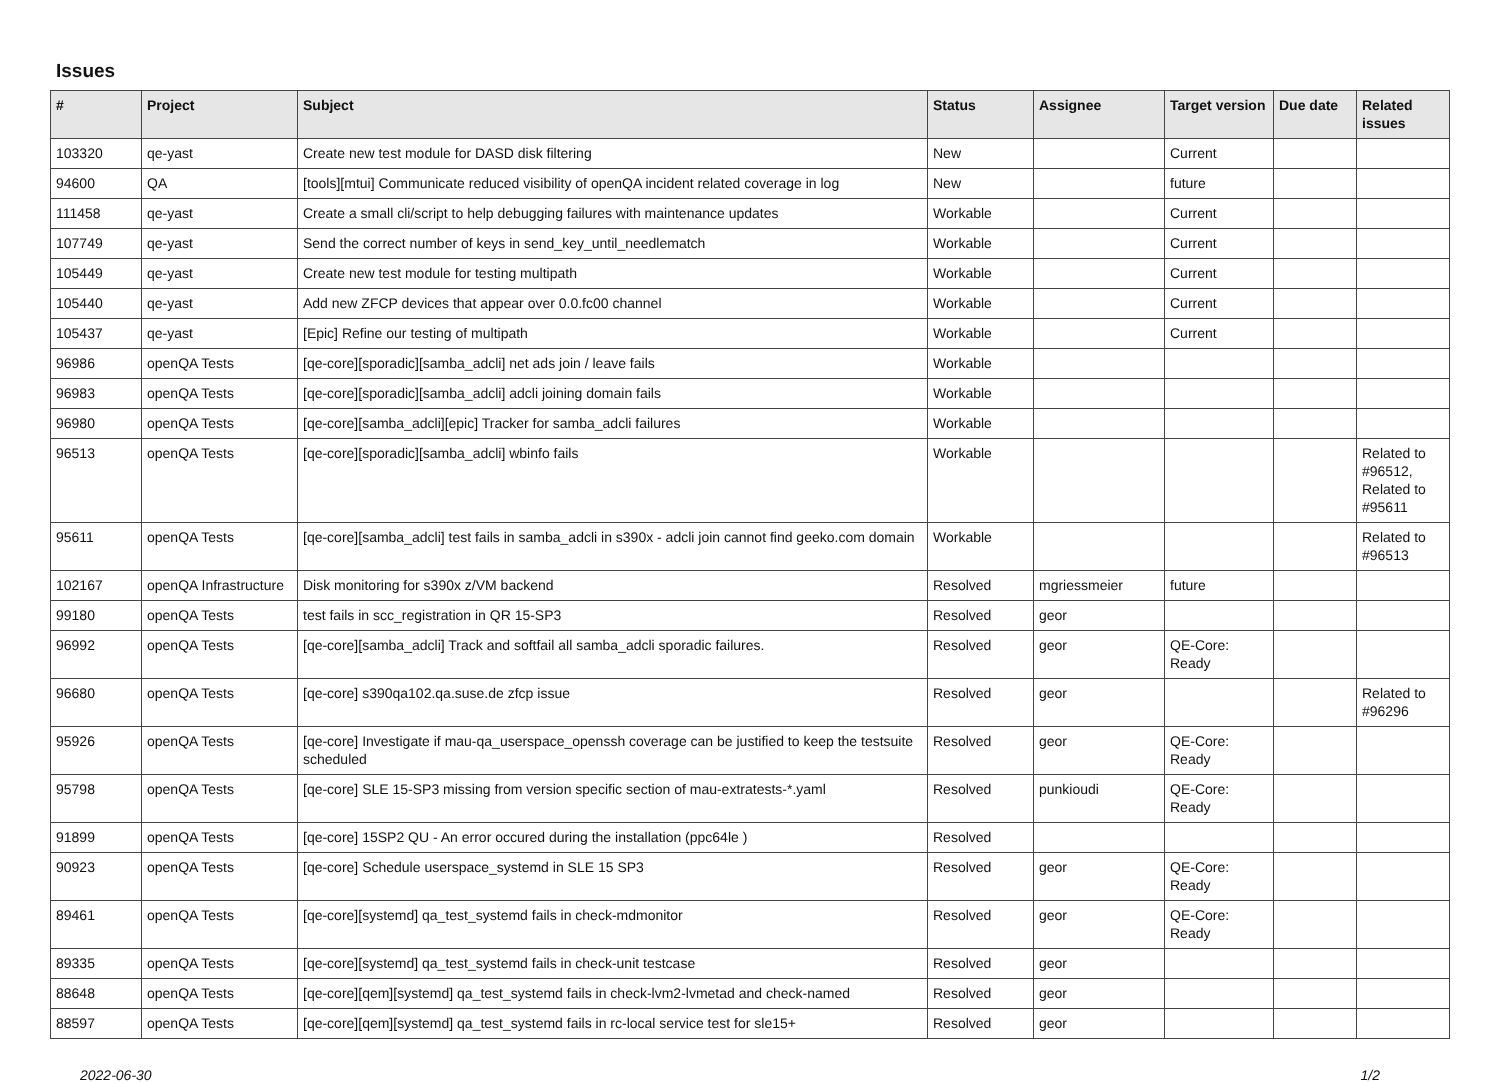Issues
| # | Project | Subject | Status | Assignee | Target version | Due date | Related issues |
| --- | --- | --- | --- | --- | --- | --- | --- |
| 103320 | qe-yast | Create new test module for DASD disk filtering | New | | Current | | |
| 94600 | QA | [tools][mtui] Communicate reduced visibility of openQA incident related coverage in log | New | | future | | |
| 111458 | qe-yast | Create a small cli/script to help debugging failures with maintenance updates | Workable | | Current | | |
| 107749 | qe-yast | Send the correct number of keys in send_key_until_needlematch | Workable | | Current | | |
| 105449 | qe-yast | Create new test module for testing multipath | Workable | | Current | | |
| 105440 | qe-yast | Add new ZFCP devices that appear over 0.0.fc00 channel | Workable | | Current | | |
| 105437 | qe-yast | [Epic] Refine our testing of multipath | Workable | | Current | | |
| 96986 | openQA Tests | [qe-core][sporadic][samba_adcli] net ads join / leave fails | Workable | | | | |
| 96983 | openQA Tests | [qe-core][sporadic][samba_adcli] adcli joining domain fails | Workable | | | | |
| 96980 | openQA Tests | [qe-core][samba_adcli][epic] Tracker for samba_adcli failures | Workable | | | | |
| 96513 | openQA Tests | [qe-core][sporadic][samba_adcli] wbinfo fails | Workable | | | | Related to #96512, Related to #95611 |
| 95611 | openQA Tests | [qe-core][samba_adcli] test fails in samba_adcli in s390x - adcli join cannot find geeko.com domain | Workable | | | | Related to #96513 |
| 102167 | openQA Infrastructure | Disk monitoring for s390x z/VM backend | Resolved | mgriessmeier | future | | |
| 99180 | openQA Tests | test fails in scc_registration in QR 15-SP3 | Resolved | geor | | | |
| 96992 | openQA Tests | [qe-core][samba_adcli] Track and softfail all samba_adcli sporadic failures. | Resolved | geor | QE-Core: Ready | | |
| 96680 | openQA Tests | [qe-core] s390qa102.qa.suse.de zfcp issue | Resolved | geor | | | Related to #96296 |
| 95926 | openQA Tests | [qe-core] Investigate if mau-qa_userspace_openssh coverage can be justified to keep the testsuite scheduled | Resolved | geor | QE-Core: Ready | | |
| 95798 | openQA Tests | [qe-core] SLE 15-SP3 missing from version specific section of mau-extratests-*.yaml | Resolved | punkioudi | QE-Core: Ready | | |
| 91899 | openQA Tests | [qe-core] 15SP2 QU - An error occured during the installation (ppc64le ) | Resolved | | | | |
| 90923 | openQA Tests | [qe-core] Schedule userspace_systemd in SLE 15 SP3 | Resolved | geor | QE-Core: Ready | | |
| 89461 | openQA Tests | [qe-core][systemd] qa_test_systemd fails in check-mdmonitor | Resolved | geor | QE-Core: Ready | | |
| 89335 | openQA Tests | [qe-core][systemd] qa_test_systemd fails in check-unit testcase | Resolved | geor | | | |
| 88648 | openQA Tests | [qe-core][qem][systemd] qa_test_systemd fails in check-lvm2-lvmetad and check-named | Resolved | geor | | | |
| 88597 | openQA Tests | [qe-core][qem][systemd] qa_test_systemd fails in rc-local service test for sle15+ | Resolved | geor | | | |
2022-06-30 1/2